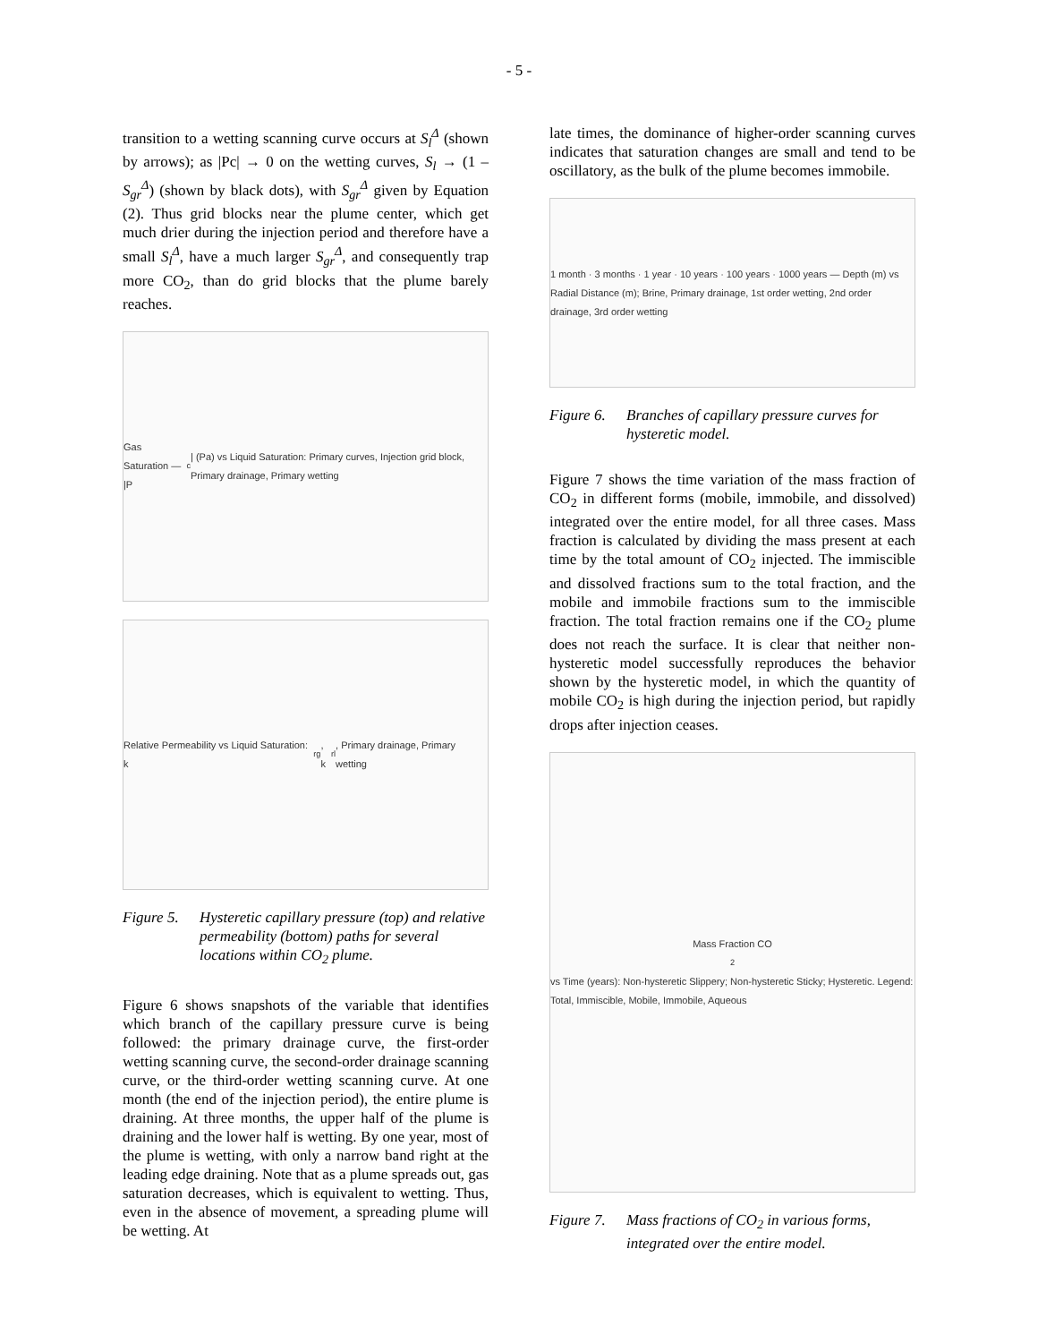- 5 -
transition to a wetting scanning curve occurs at S<sub>l</sub><sup>Δ</sup> (shown by arrows); as |Pc| → 0 on the wetting curves, S<sub>l</sub> → (1 – S<sub>gr</sub><sup>Δ</sup>) (shown by black dots), with S<sub>gr</sub><sup>Δ</sup> given by Equation (2). Thus grid blocks near the plume center, which get much drier during the injection period and therefore have a small S<sub>l</sub><sup>Δ</sup>, have a much larger S<sub>gr</sub><sup>Δ</sup>, and consequently trap more CO<sub>2</sub>, than do grid blocks that the plume barely reaches.
Gas Saturation — |P<sub>c</sub>| (Pa) vs Liquid Saturation: Primary curves, Injection grid block, Primary drainage, Primary wetting
Relative Permeability vs Liquid Saturation: k<sub>rg</sub>, k<sub>rl</sub>, Primary drainage, Primary wetting
Figure 5. Hysteretic capillary pressure (top) and relative permeability (bottom) paths for several locations within CO<sub>2</sub> plume.
Figure 6 shows snapshots of the variable that identifies which branch of the capillary pressure curve is being followed: the primary drainage curve, the first-order wetting scanning curve, the second-order drainage scanning curve, or the third-order wetting scanning curve. At one month (the end of the injection period), the entire plume is draining. At three months, the upper half of the plume is draining and the lower half is wetting. By one year, most of the plume is wetting, with only a narrow band right at the leading edge draining. Note that as a plume spreads out, gas saturation decreases, which is equivalent to wetting. Thus, even in the absence of movement, a spreading plume will be wetting. At
late times, the dominance of higher-order scanning curves indicates that saturation changes are small and tend to be oscillatory, as the bulk of the plume becomes immobile.
1 month · 3 months · 1 year · 10 years · 100 years · 1000 years — Depth (m) vs Radial Distance (m); Brine, Primary drainage, 1st order wetting, 2nd order drainage, 3rd order wetting
Figure 6. Branches of capillary pressure curves for hysteretic model.
Figure 7 shows the time variation of the mass fraction of CO<sub>2</sub> in different forms (mobile, immobile, and dissolved) integrated over the entire model, for all three cases. Mass fraction is calculated by dividing the mass present at each time by the total amount of CO<sub>2</sub> injected. The immiscible and dissolved fractions sum to the total fraction, and the mobile and immobile fractions sum to the immiscible fraction. The total fraction remains one if the CO<sub>2</sub> plume does not reach the surface. It is clear that neither non-hysteretic model successfully reproduces the behavior shown by the hysteretic model, in which the quantity of mobile CO<sub>2</sub> is high during the injection period, but rapidly drops after injection ceases.
Mass Fraction CO<sub>2</sub> vs Time (years): Non-hysteretic Slippery; Non-hysteretic Sticky; Hysteretic. Legend: Total, Immiscible, Mobile, Immobile, Aqueous
Figure 7. Mass fractions of CO<sub>2</sub> in various forms, integrated over the entire model.